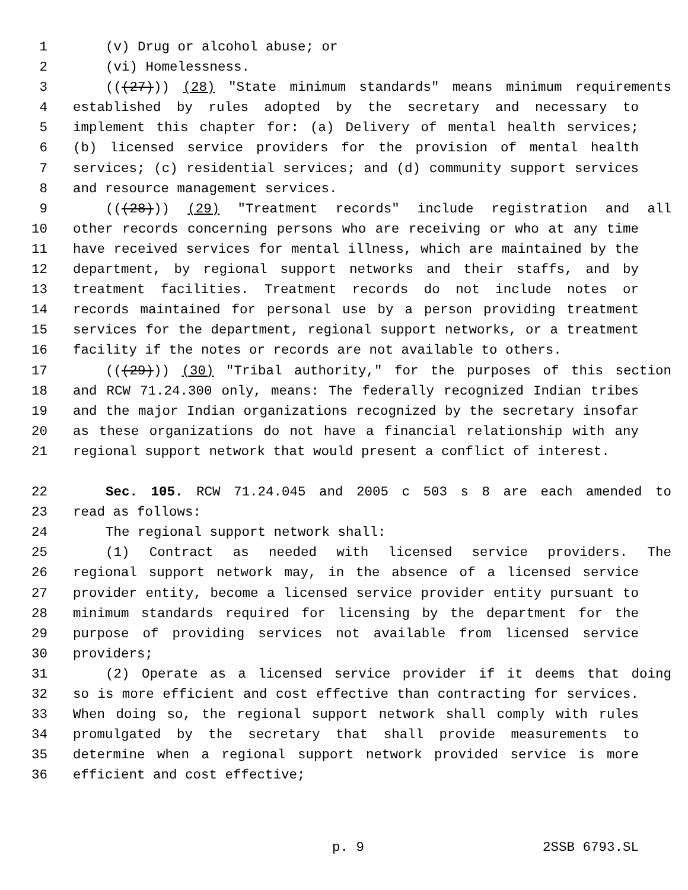1 (v) Drug or alcohol abuse; or
2 (vi) Homelessness.
3 (((27))) (28) "State minimum standards" means minimum requirements
4 established by rules adopted by the secretary and necessary to
5 implement this chapter for: (a) Delivery of mental health services;
6 (b) licensed service providers for the provision of mental health
7 services; (c) residential services; and (d) community support services
8 and resource management services.
9 (((28))) (29) "Treatment records" include registration and all
10 other records concerning persons who are receiving or who at any time
11 have received services for mental illness, which are maintained by the
12 department, by regional support networks and their staffs, and by
13 treatment facilities. Treatment records do not include notes or
14 records maintained for personal use by a person providing treatment
15 services for the department, regional support networks, or a treatment
16 facility if the notes or records are not available to others.
17 (((29))) (30) "Tribal authority," for the purposes of this section
18 and RCW 71.24.300 only, means: The federally recognized Indian tribes
19 and the major Indian organizations recognized by the secretary insofar
20 as these organizations do not have a financial relationship with any
21 regional support network that would present a conflict of interest.
22 Sec. 105. RCW 71.24.045 and 2005 c 503 s 8 are each amended to
23 read as follows:
24 The regional support network shall:
25 (1) Contract as needed with licensed service providers. The
26 regional support network may, in the absence of a licensed service
27 provider entity, become a licensed service provider entity pursuant to
28 minimum standards required for licensing by the department for the
29 purpose of providing services not available from licensed service
30 providers;
31 (2) Operate as a licensed service provider if it deems that doing
32 so is more efficient and cost effective than contracting for services.
33 When doing so, the regional support network shall comply with rules
34 promulgated by the secretary that shall provide measurements to
35 determine when a regional support network provided service is more
36 efficient and cost effective;
p. 9 2SSB 6793.SL